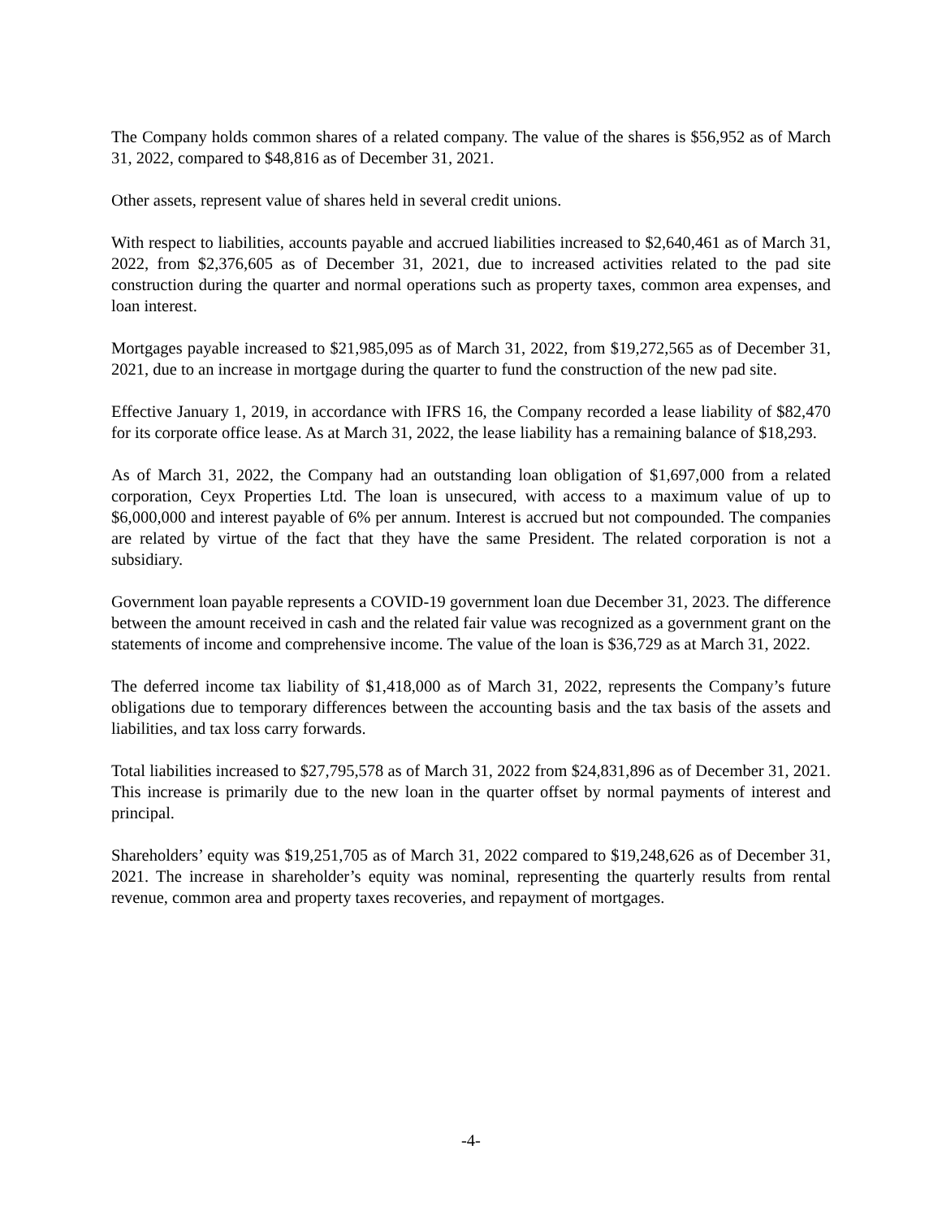The Company holds common shares of a related company. The value of the shares is $56,952 as of March 31, 2022, compared to $48,816 as of December 31, 2021.
Other assets, represent value of shares held in several credit unions.
With respect to liabilities, accounts payable and accrued liabilities increased to $2,640,461 as of March 31, 2022, from $2,376,605 as of December 31, 2021, due to increased activities related to the pad site construction during the quarter and normal operations such as property taxes, common area expenses, and loan interest.
Mortgages payable increased to $21,985,095 as of March 31, 2022, from $19,272,565 as of December 31, 2021, due to an increase in mortgage during the quarter to fund the construction of the new pad site.
Effective January 1, 2019, in accordance with IFRS 16, the Company recorded a lease liability of $82,470 for its corporate office lease. As at March 31, 2022, the lease liability has a remaining balance of $18,293.
As of March 31, 2022, the Company had an outstanding loan obligation of $1,697,000 from a related corporation, Ceyx Properties Ltd. The loan is unsecured, with access to a maximum value of up to $6,000,000 and interest payable of 6% per annum. Interest is accrued but not compounded. The companies are related by virtue of the fact that they have the same President. The related corporation is not a subsidiary.
Government loan payable represents a COVID-19 government loan due December 31, 2023. The difference between the amount received in cash and the related fair value was recognized as a government grant on the statements of income and comprehensive income. The value of the loan is $36,729 as at March 31, 2022.
The deferred income tax liability of $1,418,000 as of March 31, 2022, represents the Company’s future obligations due to temporary differences between the accounting basis and the tax basis of the assets and liabilities, and tax loss carry forwards.
Total liabilities increased to $27,795,578 as of March 31, 2022 from $24,831,896 as of December 31, 2021. This increase is primarily due to the new loan in the quarter offset by normal payments of interest and principal.
Shareholders’ equity was $19,251,705 as of March 31, 2022 compared to $19,248,626 as of December 31, 2021. The increase in shareholder’s equity was nominal, representing the quarterly results from rental revenue, common area and property taxes recoveries, and repayment of mortgages.
-4-